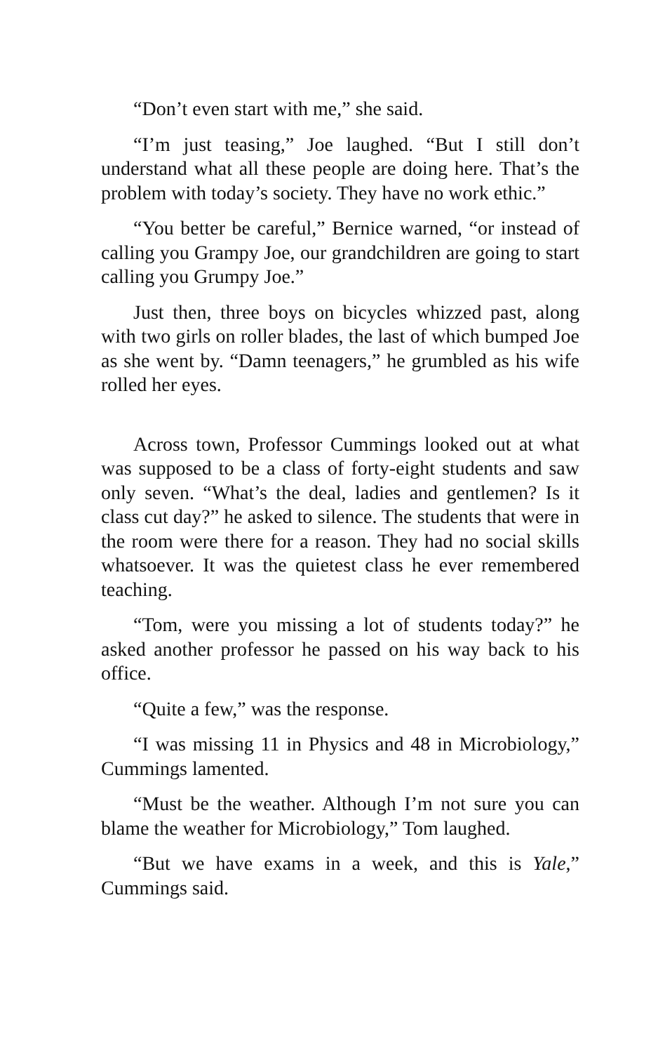“Don’t even start with me,” she said.
“I’m just teasing,” Joe laughed. “But I still don’t understand what all these people are doing here. That’s the problem with today’s society. They have no work ethic.”
“You better be careful,” Bernice warned, “or instead of calling you Grampy Joe, our grandchildren are going to start calling you Grumpy Joe.”
Just then, three boys on bicycles whizzed past, along with two girls on roller blades, the last of which bumped Joe as she went by. “Damn teenagers,” he grumbled as his wife rolled her eyes.
Across town, Professor Cummings looked out at what was supposed to be a class of forty-eight students and saw only seven. “What’s the deal, ladies and gentlemen? Is it class cut day?” he asked to silence. The students that were in the room were there for a reason. They had no social skills whatsoever. It was the quietest class he ever remembered teaching.
“Tom, were you missing a lot of students today?” he asked another professor he passed on his way back to his office.
“Quite a few,” was the response.
“I was missing 11 in Physics and 48 in Microbiology,” Cummings lamented.
“Must be the weather. Although I’m not sure you can blame the weather for Microbiology,” Tom laughed.
“But we have exams in a week, and this is Yale,” Cummings said.